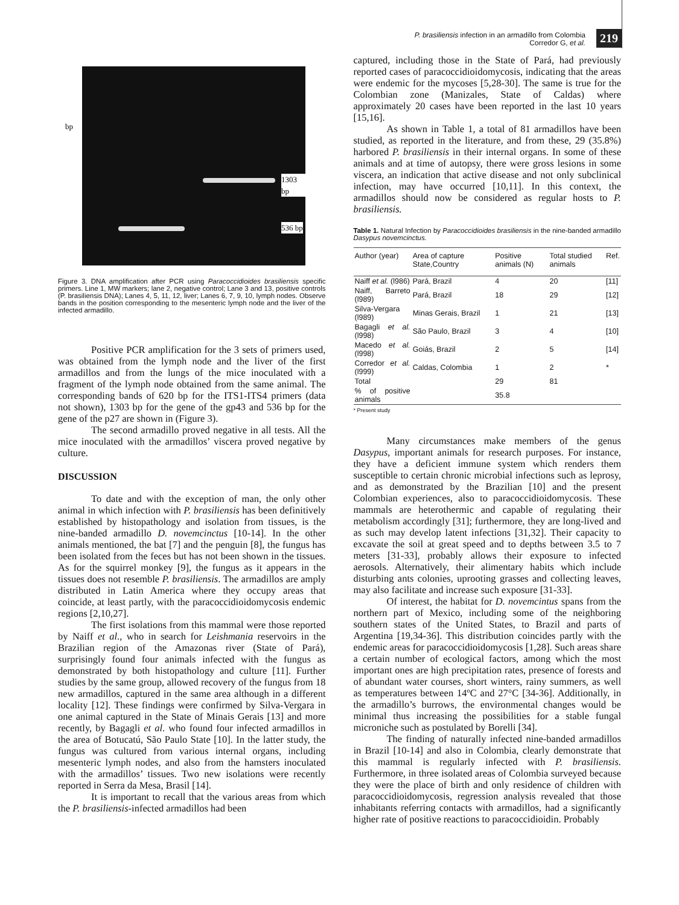P. brasiliensis infection in an armadillo from Colombia
Corredor G, et al.
219
1303 bp
536 bp
bp
Figure 3. DNA amplification after PCR using Paracoccidioides brasiliensis specific primers. Line 1, MW markers; lane 2, negative control; Lane 3 and 13, positive controls (P. brasiliensis DNA); Lanes 4, 5, 11, 12, liver; Lanes 6, 7, 9, 10, lymph nodes. Observe bands in the position corresponding to the mesenteric lymph node and the liver of the infected armadillo.
Positive PCR amplification for the 3 sets of primers used, was obtained from the lymph node and the liver of the first armadillos and from the lungs of the mice inoculated with a fragment of the lymph node obtained from the same animal. The corresponding bands of 620 bp for the ITS1-ITS4 primers (data not shown), 1303 bp for the gene of the gp43 and 536 bp for the gene of the p27 are shown in (Figure 3).
The second armadillo proved negative in all tests. All the mice inoculated with the armadillos’ viscera proved negative by culture.
DISCUSSION
To date and with the exception of man, the only other animal in which infection with P. brasiliensis has been definitively established by histopathology and isolation from tissues, is the nine-banded armadillo D. novemcinctus [10-14]. In the other animals mentioned, the bat [7] and the penguin [8], the fungus has been isolated from the feces but has not been shown in the tissues. As for the squirrel monkey [9], the fungus as it appears in the tissues does not resemble P. brasiliensis. The armadillos are amply distributed in Latin America where they occupy areas that coincide, at least partly, with the paracoccidioidomycosis endemic regions [2,10,27].
The first isolations from this mammal were those reported by Naiff et al., who in search for Leishmania reservoirs in the Brazilian region of the Amazonas river (State of Pará), surprisingly found four animals infected with the fungus as demonstrated by both histopathology and culture [11]. Further studies by the same group, allowed recovery of the fungus from 18 new armadillos, captured in the same area although in a different locality [12]. These findings were confirmed by Silva-Vergara in one animal captured in the State of Minais Gerais [13] and more recently, by Bagagli et al. who found four infected armadillos in the area of Botucatú, São Paulo State [10]. In the latter study, the fungus was cultured from various internal organs, including mesenteric lymph nodes, and also from the hamsters inoculated with the armadillos’ tissues. Two new isolations were recently reported in Serra da Mesa, Brasil [14].
It is important to recall that the various areas from which the P. brasiliensis-infected armadillos had been
captured, including those in the State of Pará, had previously reported cases of paracoccidioidomycosis, indicating that the areas were endemic for the mycoses [5,28-30]. The same is true for the Colombian zone (Manizales, State of Caldas) where approximately 20 cases have been reported in the last 10 years [15,16].
As shown in Table 1, a total of 81 armadillos have been studied, as reported in the literature, and from these, 29 (35.8%) harbored P. brasiliensis in their internal organs. In some of these animals and at time of autopsy, there were gross lesions in some viscera, an indication that active disease and not only subclinical infection, may have occurred [10,11]. In this context, the armadillos should now be considered as regular hosts to P. brasiliensis.
Table 1. Natural Infection by Paracoccidioides brasiliensis in the nine-banded armadillo Dasypus novemcinctus.
| Author (year) | Area of capture State,Country | Positive animals (N) | Total studied animals | Ref. |
| --- | --- | --- | --- | --- |
| Naiff et al. (l986) | Pará, Brazil | 4 | 20 | [11] |
| Naiff, Barreto (l989) | Pará, Brazil | 18 | 29 | [12] |
| Silva-Vergara (l989) | Minas Gerais, Brazil | 1 | 21 | [13] |
| Bagagli et al. (l998) | São Paulo, Brazil | 3 | 4 | [10] |
| Macedo et al. (l998) | Goiás, Brazil | 2 | 5 | [14] |
| Corredor et al. (l999) | Caldas, Colombia | 1 | 2 | * |
| Total | | 29 | 81 | |
| % of positive animals | | 35.8 | | |
* Present study
Many circumstances make members of the genus Dasypus, important animals for research purposes. For instance, they have a deficient immune system which renders them susceptible to certain chronic microbial infections such as leprosy, and as demonstrated by the Brazilian [10] and the present Colombian experiences, also to paracoccidioidomycosis. These mammals are heterothermic and capable of regulating their metabolism accordingly [31]; furthermore, they are long-lived and as such may develop latent infections [31,32]. Their capacity to excavate the soil at great speed and to depths between 3.5 to 7 meters [31-33], probably allows their exposure to infected aerosols. Alternatively, their alimentary habits which include disturbing ants colonies, uprooting grasses and collecting leaves, may also facilitate and increase such exposure [31-33].
Of interest, the habitat for D. novemcintus spans from the northern part of Mexico, including some of the neighboring southern states of the United States, to Brazil and parts of Argentina [19,34-36]. This distribution coincides partly with the endemic areas for paracoccidioidomycosis [1,28]. Such areas share a certain number of ecological factors, among which the most important ones are high precipitation rates, presence of forests and of abundant water courses, short winters, rainy summers, as well as temperatures between 14ºC and 27°C [34-36]. Additionally, in the armadillo’s burrows, the environmental changes would be minimal thus increasing the possibilities for a stable fungal microniche such as postulated by Borelli [34].
The finding of naturally infected nine-banded armadillos in Brazil [10-14] and also in Colombia, clearly demonstrate that this mammal is regularly infected with P. brasiliensis. Furthermore, in three isolated areas of Colombia surveyed because they were the place of birth and only residence of children with paracoccidioidomycosis, regression analysis revealed that those inhabitants referring contacts with armadillos, had a significantly higher rate of positive reactions to paracoccidioidin. Probably